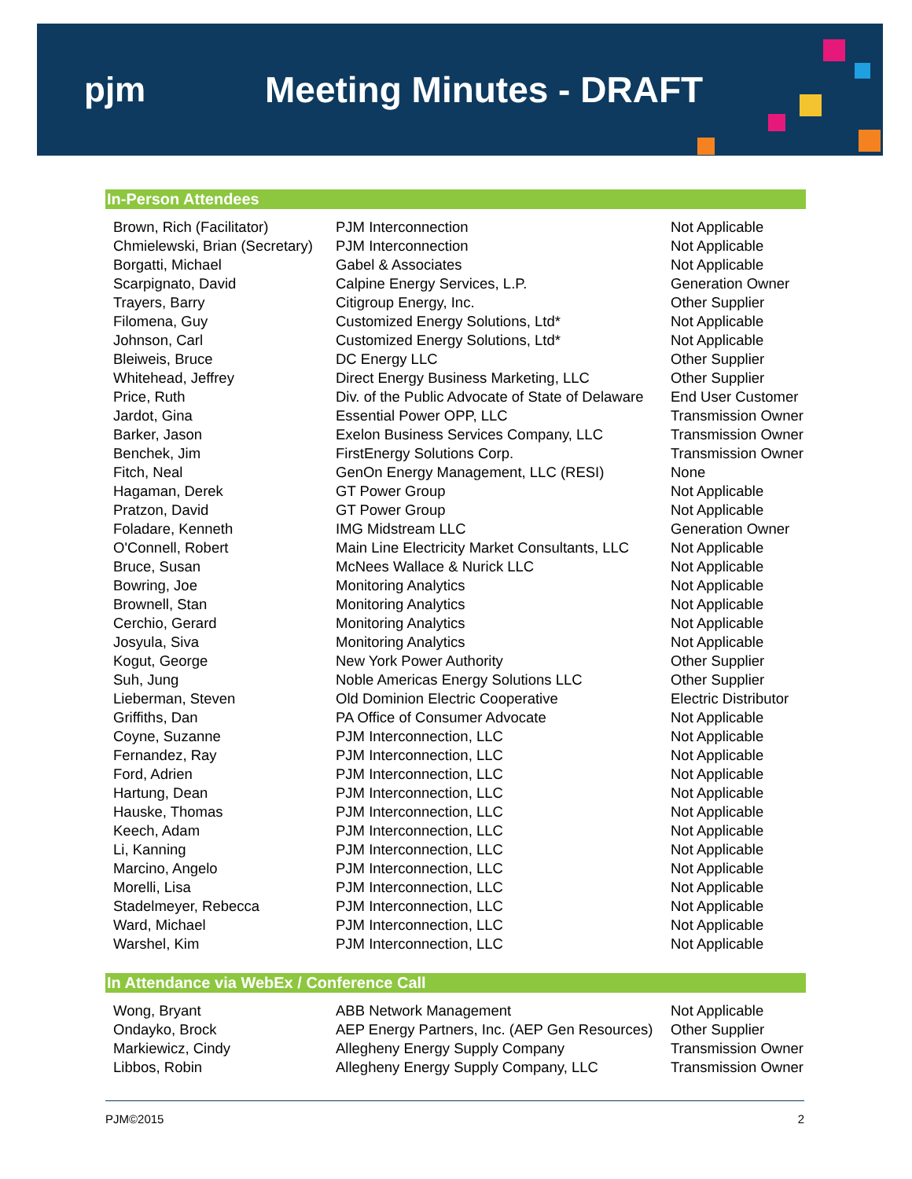pjm Meeting Minutes - DRAFT
In-Person Attendees
| Brown, Rich (Facilitator) | PJM Interconnection | Not Applicable |
| Chmielewski, Brian (Secretary) | PJM Interconnection | Not Applicable |
| Borgatti, Michael | Gabel & Associates | Not Applicable |
| Scarpignato, David | Calpine Energy Services, L.P. | Generation Owner |
| Trayers, Barry | Citigroup Energy, Inc. | Other Supplier |
| Filomena, Guy | Customized Energy Solutions, Ltd* | Not Applicable |
| Johnson, Carl | Customized Energy Solutions, Ltd* | Not Applicable |
| Bleiweis, Bruce | DC Energy LLC | Other Supplier |
| Whitehead, Jeffrey | Direct Energy Business Marketing, LLC | Other Supplier |
| Price, Ruth | Div. of the Public Advocate of State of Delaware | End User Customer |
| Jardot, Gina | Essential Power OPP, LLC | Transmission Owner |
| Barker, Jason | Exelon Business Services Company, LLC | Transmission Owner |
| Benchek, Jim | FirstEnergy Solutions Corp. | Transmission Owner |
| Fitch, Neal | GenOn Energy Management, LLC (RESI) | None |
| Hagaman, Derek | GT Power Group | Not Applicable |
| Pratzon, David | GT Power Group | Not Applicable |
| Foladare, Kenneth | IMG Midstream LLC | Generation Owner |
| O'Connell, Robert | Main Line Electricity Market Consultants, LLC | Not Applicable |
| Bruce, Susan | McNees Wallace & Nurick LLC | Not Applicable |
| Bowring, Joe | Monitoring Analytics | Not Applicable |
| Brownell, Stan | Monitoring Analytics | Not Applicable |
| Cerchio, Gerard | Monitoring Analytics | Not Applicable |
| Josyula, Siva | Monitoring Analytics | Not Applicable |
| Kogut, George | New York Power Authority | Other Supplier |
| Suh, Jung | Noble Americas Energy Solutions LLC | Other Supplier |
| Lieberman, Steven | Old Dominion Electric Cooperative | Electric Distributor |
| Griffiths, Dan | PA Office of Consumer Advocate | Not Applicable |
| Coyne, Suzanne | PJM Interconnection, LLC | Not Applicable |
| Fernandez, Ray | PJM Interconnection, LLC | Not Applicable |
| Ford, Adrien | PJM Interconnection, LLC | Not Applicable |
| Hartung, Dean | PJM Interconnection, LLC | Not Applicable |
| Hauske, Thomas | PJM Interconnection, LLC | Not Applicable |
| Keech, Adam | PJM Interconnection, LLC | Not Applicable |
| Li, Kanning | PJM Interconnection, LLC | Not Applicable |
| Marcino, Angelo | PJM Interconnection, LLC | Not Applicable |
| Morelli, Lisa | PJM Interconnection, LLC | Not Applicable |
| Stadelmeyer, Rebecca | PJM Interconnection, LLC | Not Applicable |
| Ward, Michael | PJM Interconnection, LLC | Not Applicable |
| Warshel, Kim | PJM Interconnection, LLC | Not Applicable |
In Attendance via WebEx / Conference Call
| Wong, Bryant | ABB Network Management | Not Applicable |
| Ondayko, Brock | AEP Energy Partners, Inc. (AEP Gen Resources) | Other Supplier |
| Markiewicz, Cindy | Allegheny Energy Supply Company | Transmission Owner |
| Libbos, Robin | Allegheny Energy Supply Company, LLC | Transmission Owner |
PJM©2015 2